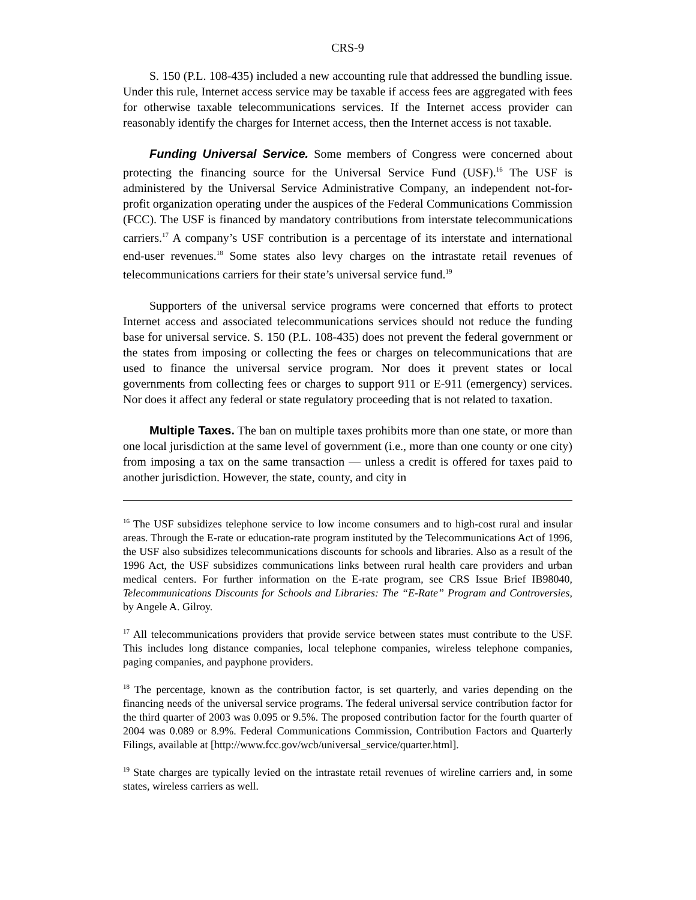CRS-9
S. 150 (P.L. 108-435) included a new accounting rule that addressed the bundling issue. Under this rule, Internet access service may be taxable if access fees are aggregated with fees for otherwise taxable telecommunications services. If the Internet access provider can reasonably identify the charges for Internet access, then the Internet access is not taxable.
Funding Universal Service. Some members of Congress were concerned about protecting the financing source for the Universal Service Fund (USF).<sup>16</sup> The USF is administered by the Universal Service Administrative Company, an independent not-for-profit organization operating under the auspices of the Federal Communications Commission (FCC). The USF is financed by mandatory contributions from interstate telecommunications carriers.<sup>17</sup> A company’s USF contribution is a percentage of its interstate and international end-user revenues.<sup>18</sup> Some states also levy charges on the intrastate retail revenues of telecommunications carriers for their state’s universal service fund.<sup>19</sup>
Supporters of the universal service programs were concerned that efforts to protect Internet access and associated telecommunications services should not reduce the funding base for universal service. S. 150 (P.L. 108-435) does not prevent the federal government or the states from imposing or collecting the fees or charges on telecommunications that are used to finance the universal service program. Nor does it prevent states or local governments from collecting fees or charges to support 911 or E-911 (emergency) services. Nor does it affect any federal or state regulatory proceeding that is not related to taxation.
Multiple Taxes. The ban on multiple taxes prohibits more than one state, or more than one local jurisdiction at the same level of government (i.e., more than one county or one city) from imposing a tax on the same transaction — unless a credit is offered for taxes paid to another jurisdiction. However, the state, county, and city in
<sup>16</sup> The USF subsidizes telephone service to low income consumers and to high-cost rural and insular areas. Through the E-rate or education-rate program instituted by the Telecommunications Act of 1996, the USF also subsidizes telecommunications discounts for schools and libraries. Also as a result of the 1996 Act, the USF subsidizes communications links between rural health care providers and urban medical centers. For further information on the E-rate program, see CRS Issue Brief IB98040, Telecommunications Discounts for Schools and Libraries: The “E-Rate” Program and Controversies, by Angele A. Gilroy.
<sup>17</sup> All telecommunications providers that provide service between states must contribute to the USF. This includes long distance companies, local telephone companies, wireless telephone companies, paging companies, and payphone providers.
<sup>18</sup> The percentage, known as the contribution factor, is set quarterly, and varies depending on the financing needs of the universal service programs. The federal universal service contribution factor for the third quarter of 2003 was 0.095 or 9.5%. The proposed contribution factor for the fourth quarter of 2004 was 0.089 or 8.9%. Federal Communications Commission, Contribution Factors and Quarterly Filings, available at [http://www.fcc.gov/wcb/universal_service/quarter.html].
<sup>19</sup> State charges are typically levied on the intrastate retail revenues of wireline carriers and, in some states, wireless carriers as well.